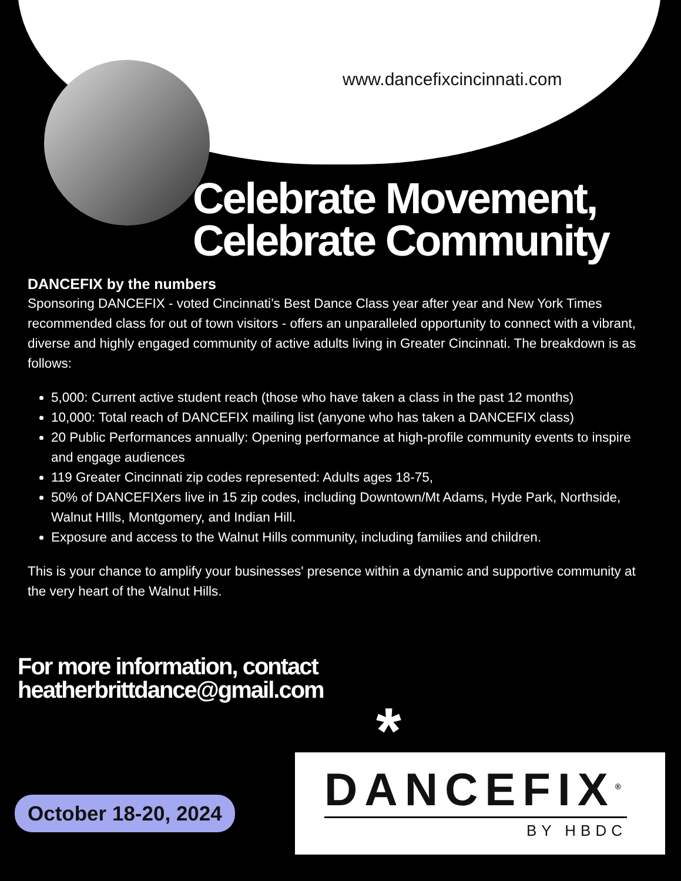www.dancefixcincinnati.com
Celebrate Movement, Celebrate Community
DANCEFIX by the numbers
Sponsoring DANCEFIX - voted Cincinnati’s Best Dance Class year after year and New York Times recommended class for out of town visitors - offers an unparalleled opportunity to connect with a vibrant, diverse and highly engaged community of active adults living in Greater Cincinnati. The breakdown is as follows:
5,000: Current active student reach (those who have taken a class in the past 12 months)
10,000: Total reach of DANCEFIX mailing list (anyone who has taken a DANCEFIX class)
20 Public Performances annually: Opening performance at high-profile community events to inspire and engage audiences
119 Greater Cincinnati zip codes represented: Adults ages 18-75,
50% of DANCEFIXers live in 15 zip codes, including Downtown/Mt Adams, Hyde Park, Northside, Walnut HIlls, Montgomery, and Indian Hill.
Exposure and access to the Walnut Hills community, including families and children.
This is your chance to amplify your businesses' presence within a dynamic and supportive community at the very heart of the Walnut Hills.
For more information, contact
heatherbrittdance@gmail.com
*
October 18-20, 2024
DANCEFIX<sup>®</sup>
BY HBDC